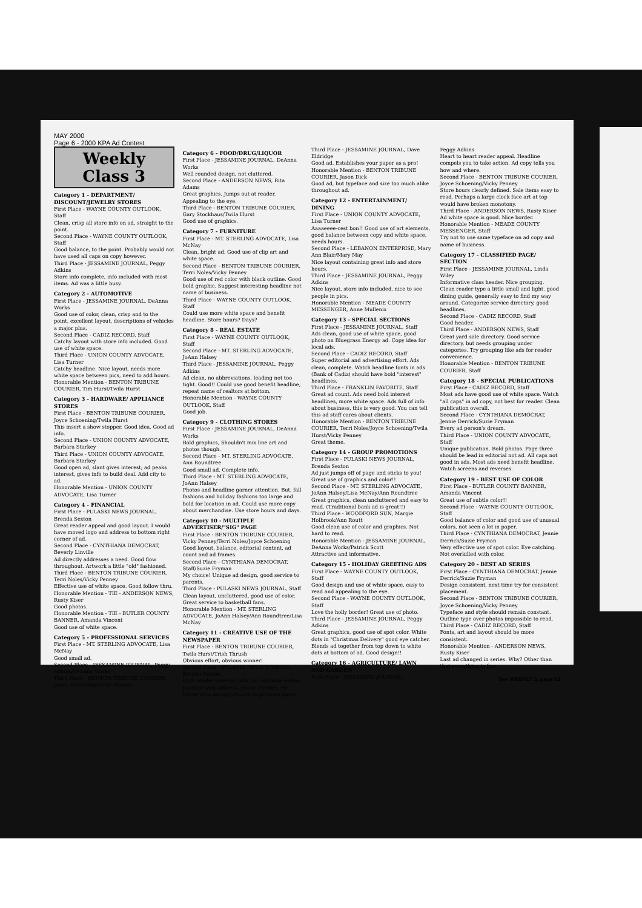MAY 2000
Page 6 - 2000 KPA Ad Contest
Weekly
Class 3
Category 1 - DEPARTMENT/ DISCOUNT/JEWELRY STORES
First Place - WAYNE COUNTY OUTLOOK, Staff
Clean, crisp all store info on ad, straight to the point.
Second Place - WAYNE COUNTY OUTLOOK, Staff
Good balance, to the point. Probably would not have used all caps on copy however.
Third Place - JESSAMINE JOURNAL, Peggy Adkins
Store info complete, info included with most items. Ad was a little busy.
Category 2 - AUTOMOTIVE
First Place - JESSAMINE JOURNAL, DeAnna Works
Good use of color, clean, crisp and to the point, excellent layout, descriptions of vehicles a major plus.
Second Place - CADIZ RECORD, Staff
Catchy layout with store info included. Good use of white space.
Third Place - UNION COUNTY ADVOCATE, Lisa Turner
Catchy headline. Nice layout, needs more white space between pics, need to add hours.
Honorable Mention - BENTON TRIBUNE COURIER, Tim Hurst/Twila Hurst
Category 3 - HARDWARE/ APPLIANCE STORES
First Place - BENTON TRIBUNE COURIER, Joyce Schoening/Twila Hurst
This insert a show stopper. Good idea. Good ad info.
Second Place - UNION COUNTY ADVOCATE, Barbara Starkey
Third Place - UNION COUNTY ADVOCATE, Barbara Starkey
Good open ad, slant gives interest; ad peaks interest, gives info to build deal. Add city to ad.
Honorable Mention - UNION COUNTY ADVOCATE, Lisa Turner
Category 4 - FINANCIAL
First Place - PULASKI NEWS JOURNAL, Brenda Sexton
Great reader appeal and good layout. I would have moved logo and address to bottom right corner of ad.
Second Place - CYNTHIANA DEMOCRAT, Beverly Linville
Ad directly addresses a need. Good flow throughout. Artwork a little "old" fashioned.
Third Place - BENTON TRIBUNE COURIER, Terri Noles/Vicky Penney
Effective use of white space. Good follow thru.
Honorable Mention - TIE - ANDERSON NEWS, Rusty Kiser
Good photos.
Honorable Mention - TIE - BUTLER COUNTY BANNER, Amanda Vincent
Good use of white space.
Category 5 - PROFESSIONAL SERVICES
First Place - MT. STERLING ADVOCATE, Lisa McNay
Good small ad.
Second Place - JESSAMINE JOURNAL, Peggy Adkins/DeAnna Works
Third Place - BENTON TRIBUNE COURIER, Joyce Schoening/Vicky Penney
Category 6 - FOOD/DRUG/LIQUOR
First Place - JESSAMINE JOURNAL, DeAnna Works
Well rounded design, not cluttered.
Second Place - ANDERSON NEWS, Rita Adams
Great graphics. Jumps out at reader. Appealing to the eye.
Third Place - BENTON TRIBUNE COURIER, Gary Stockhaus/Twila Hurst
Good use of graphics.
Category 7 - FURNITURE
First Place - MT. STERLING ADVOCATE, Lisa McNay
Clean, bright ad. Good use of clip art and white space.
Second Place - BENTON TRIBUNE COURIER, Terri Noles/Vicky Penney
Good use of red color with black outline. Good bold graphic. Suggest interesting headline not name of business.
Third Place - WAYNE COUNTY OUTLOOK, Staff
Could use more white space and benefit headline. Store hours? Days?
Category 8 - REAL ESTATE
First Place - WAYNE COUNTY OUTLOOK, Staff
Second Place - MT. STERLING ADVOCATE, JoAnn Halsey
Third Place - JESSAMINE JOURNAL, Peggy Adkins
Ad clean, no abbreviations, leading not too tight. Good!! Could use good benefit headline, repeat name of realtors at bottom.
Honorable Mention - WAYNE COUNTY OUTLOOK, Staff
Good job.
Category 9 - CLOTHING STORES
First Place - JESSAMINE JOURNAL, DeAnna Works
Bold graphics, Shouldn't mix line art and photos though.
Second Place - MT. STERLING ADVOCATE, Ann Roundtree
Good small ad. Complete info.
Third Place - MT. STERLING ADVOCATE, JoAnn Halsey
Photos and headline garner attention. But, fall fashions and holiday fashions too large and bold for location in ad. Could use more copy about merchandise. Use store hours and days.
Category 10 - MULTIPLE ADVERTISER/"SIG" PAGE
First Place - BENTON TRIBUNE COURIER, Vicky Penney/Terri Noles/Joyce Schoening
Good layout, balance, editorial content, ad count and ad frames.
Second Place - CYNTHIANA DEMOCRAT, Staff/Suzie Fryman
My choice! Unique ad design, good service to parents.
Third Place - PULASKI NEWS JOURNAL, Staff
Clean layout, uncluttered, good use of color. Great service to basketball fans.
Honorable Mention - MT. STERLING ADVOCATE, JoAnn Halsey/Ann Roundtree/Lisa McNay
Category 11 - CREATIVE USE OF THE NEWSPAPER
First Place - BENTON TRIBUNE COURIER, Twila Hurst/Trish Thrush
Obvious effort, obvious winner!
Second Place - PULASKI NEWS JOURNAL, Brenda Sexton
High reader interest, why not continue selling yourself with address, phone number, etc. Never miss an opportunity to promote paper.
Third Place - JESSAMINE JOURNAL, Dave Eldridge
Good ad. Establishes your paper as a pro!
Honorable Mention - BENTON TRIBUNE COURIER, Jason Dick
Good ad, but typeface and size too much alike throughout ad.
Category 12 - ENTERTAINMENT/ DINING
First Place - UNION COUNTY ADVOCATE, Lisa Turner
Aaaaeeee-cest bon!! Good use of art elements, good balance between copy and white space, needs hours.
Second Place - LEBANON ENTERPRISE, Mary Ann Blair/Mary May
Nice layout containing great info and store hours.
Third Place - JESSAMINE JOURNAL, Peggy Adkins
Nice layout, store info included, nice to see people in pics.
Honorable Mention - MEADE COUNTY MESSENGER, Anne Mullenix
Category 13 - SPECIAL SECTIONS
First Place - JESSAMINE JOURNAL, Staff
Ads clean, good use of white space, good photo on Bluegrass Energy ad. Copy idea for local ads.
Second Place - CADIZ RECORD, Staff
Super editorial and advertising effort. Ads clean, complete. Watch headline fonts in ads (Bank of Cadiz) should have bold "interest" headlines.
Third Place - FRANKLIN FAVORITE, Staff
Great ad count. Ads need bold interest headlines, more white space. Ads full of info about business, this is very good. You can tell this ad staff cares about clients.
Honorable Mention - BENTON TRIBUNE COURIER, Terri Noles/Joyce Schoening/Twila Hurst/Vicky Penney
Great theme.
Category 14 - GROUP PROMOTIONS
First Place - PULASKI NEWS JOURNAL, Brenda Sexton
Ad just jumps off of page and sticks to you! Great use of graphics and color!!
Second Place - MT. STERLING ADVOCATE, JoAnn Halsey/Lisa McNay/Ann Roundtree
Great graphics, clean uncluttered and easy to read. (Traditional bank ad is great!!)
Third Place - WOODFORD SUN, Margie Holbrook/Ann Routt
Good clean use of color and graphics. Not hard to read.
Honorable Mention - JESSAMINE JOURNAL, DeAnna Works/Patrick Scott
Attractive and informative.
Category 15 - HOLIDAY GREETING ADS
First Place - WAYNE COUNTY OUTLOOK, Staff
Good design and use of white space, easy to read and appealing to the eye.
Second Place - WAYNE COUNTY OUTLOOK, Staff
Love the holly border! Great use of photo.
Third Place - JESSAMINE JOURNAL, Peggy Adkins
Great graphics, good use of spot color. White dots in "Christmas Delivery" good eye catcher. Blends ad together from top down to white dots at bottom of ad. Good design!!
Category 16 - AGRICULTURE/ LAWN AND GARDEN
First Place - JESSAMINE JOURNAL,
Peggy Adkins
Heart to heart reader appeal. Headline compels you to take action. Ad copy tells you how and where.
Second Place - BENTON TRIBUNE COURIER, Joyce Schoening/Vicky Penney
Store hours clearly defined. Sale items easy to read. Perhaps a large clock face art at top would have broken monotony.
Third Place - ANDERSON NEWS, Rusty Kiser
Ad white space is good. Nice border.
Honorable Mention - MEADE COUNTY MESSENGER, Staff
Try not to use same typeface on ad copy and name of business.
Category 17 - CLASSIFIED PAGE/ SECTION
First Place - JESSAMINE JOURNAL, Linda Wiley
Informative class header. Nice grouping. Clean reader type a little small and light. good dining guide, generally easy to find my way around. Categorize service directory, good headlines.
Second Place - CADIZ RECORD, Staff
Good header.
Third Place - ANDERSON NEWS, Staff
Great yard sale directory. Good service directory, but needs grouping under categories. Try grouping like ads for reader convenience.
Honorable Mention - BENTON TRIBUNE COURIER, Staff
Category 18 - SPECIAL PUBLICATIONS
First Place - CADIZ RECORD, Staff
Most ads have good use of white space. Watch "all caps" in ad copy, not best for reader. Clean publication overall.
Second Place - CYNTHIANA DEMOCRAT, Jennie Derrick/Suzie Fryman
Every ad person's dream.
Third Place - UNION COUNTY ADVOCATE, Staff
Unique publication. Bold photos. Page three should be lead in editorial not ad. All caps not good in ads. Most ads need benefit headline. Watch screens and reverses.
Category 19 - BEST USE OF COLOR
First Place - BUTLER COUNTY BANNER, Amanda Vincent
Great use of subtle color!!
Second Place - WAYNE COUNTY OUTLOOK, Staff
Good balance of color and good use of unusual colors, not seen a lot in paper.
Third Place - CYNTHIANA DEMOCRAT, Jennie Derrick/Suzie Fryman
Very effective use of spot color. Eye catching. Not overkilled with color.
Category 20 - BEST AD SERIES
First Place - CYNTHIANA DEMOCRAT, Jennie Derrick/Suzie Fryman
Design consistent, next time try for consistent placement.
Second Place - BENTON TRIBUNE COURIER, Joyce Schoening/Vicky Penney
Typeface and style should remain constant. Outline type over photos impossible to read.
Third Place - CADIZ RECORD, Staff
Fonts, art and layout should be more consistent.
Honorable Mention - ANDERSON NEWS, Rusty Kiser
Last ad changed in series. Why? Other than that everything is fine.
See WEEKLY 3, page 12